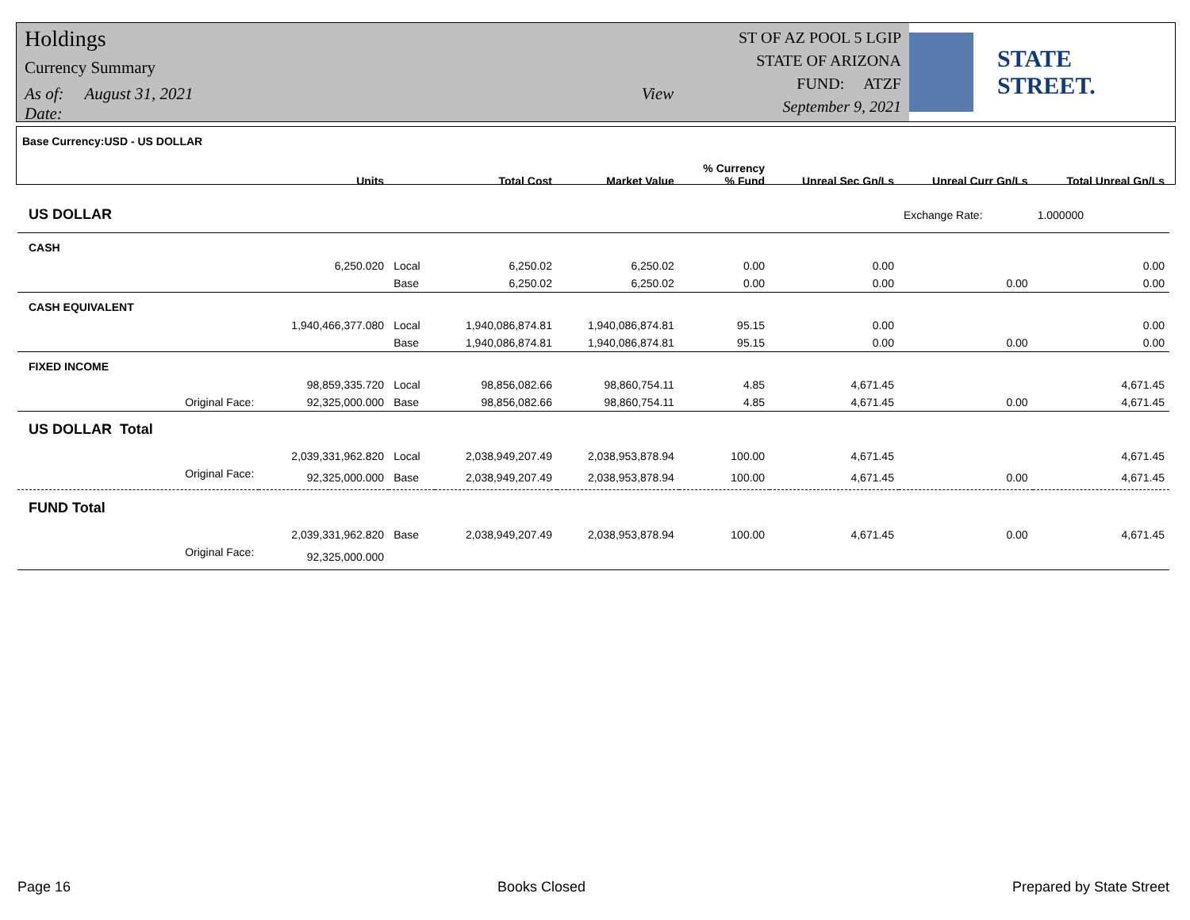Holdings
Currency Summary
As of: August 31, 2021 View Date:
ST OF AZ POOL 5 LGIP
STATE OF ARIZONA
FUND: ATZF
September 9, 2021
STATE STREET.
| Base Currency:USD - US DOLLAR | Units | | Total Cost | Market Value | % Currency % Fund | Unreal Sec Gn/Ls | Unreal Curr Gn/Ls | Total Unreal Gn/Ls |
| --- | --- | --- | --- | --- | --- | --- | --- | --- |
| US DOLLAR | | | | | | | Exchange Rate: | 1.000000 |
| CASH | | | | | | | | |
| | 6,250.020 | Local | 6,250.02 | 6,250.02 | 0.00 | 0.00 | | 0.00 |
| | | Base | 6,250.02 | 6,250.02 | 0.00 | 0.00 | 0.00 | 0.00 |
| CASH EQUIVALENT | | | | | | | | |
| | 1,940,466,377.080 | Local | 1,940,086,874.81 | 1,940,086,874.81 | 95.15 | 0.00 | | 0.00 |
| | | Base | 1,940,086,874.81 | 1,940,086,874.81 | 95.15 | 0.00 | 0.00 | 0.00 |
| FIXED INCOME | | | | | | | | |
| | 98,859,335.720 | Local | 98,856,082.66 | 98,860,754.11 | 4.85 | 4,671.45 | | 4,671.45 |
| Original Face: | 92,325,000.000 | Base | 98,856,082.66 | 98,860,754.11 | 4.85 | 4,671.45 | 0.00 | 4,671.45 |
| US DOLLAR Total | | | | | | | | |
| | 2,039,331,962.820 | Local | 2,038,949,207.49 | 2,038,953,878.94 | 100.00 | 4,671.45 | | 4,671.45 |
| Original Face: | 92,325,000.000 | Base | 2,038,949,207.49 | 2,038,953,878.94 | 100.00 | 4,671.45 | 0.00 | 4,671.45 |
| FUND Total | | | | | | | | |
| | 2,039,331,962.820 | Base | 2,038,949,207.49 | 2,038,953,878.94 | 100.00 | 4,671.45 | 0.00 | 4,671.45 |
| Original Face: | 92,325,000.000 | | | | | | | |
Page 16 Books Closed Prepared by State Street